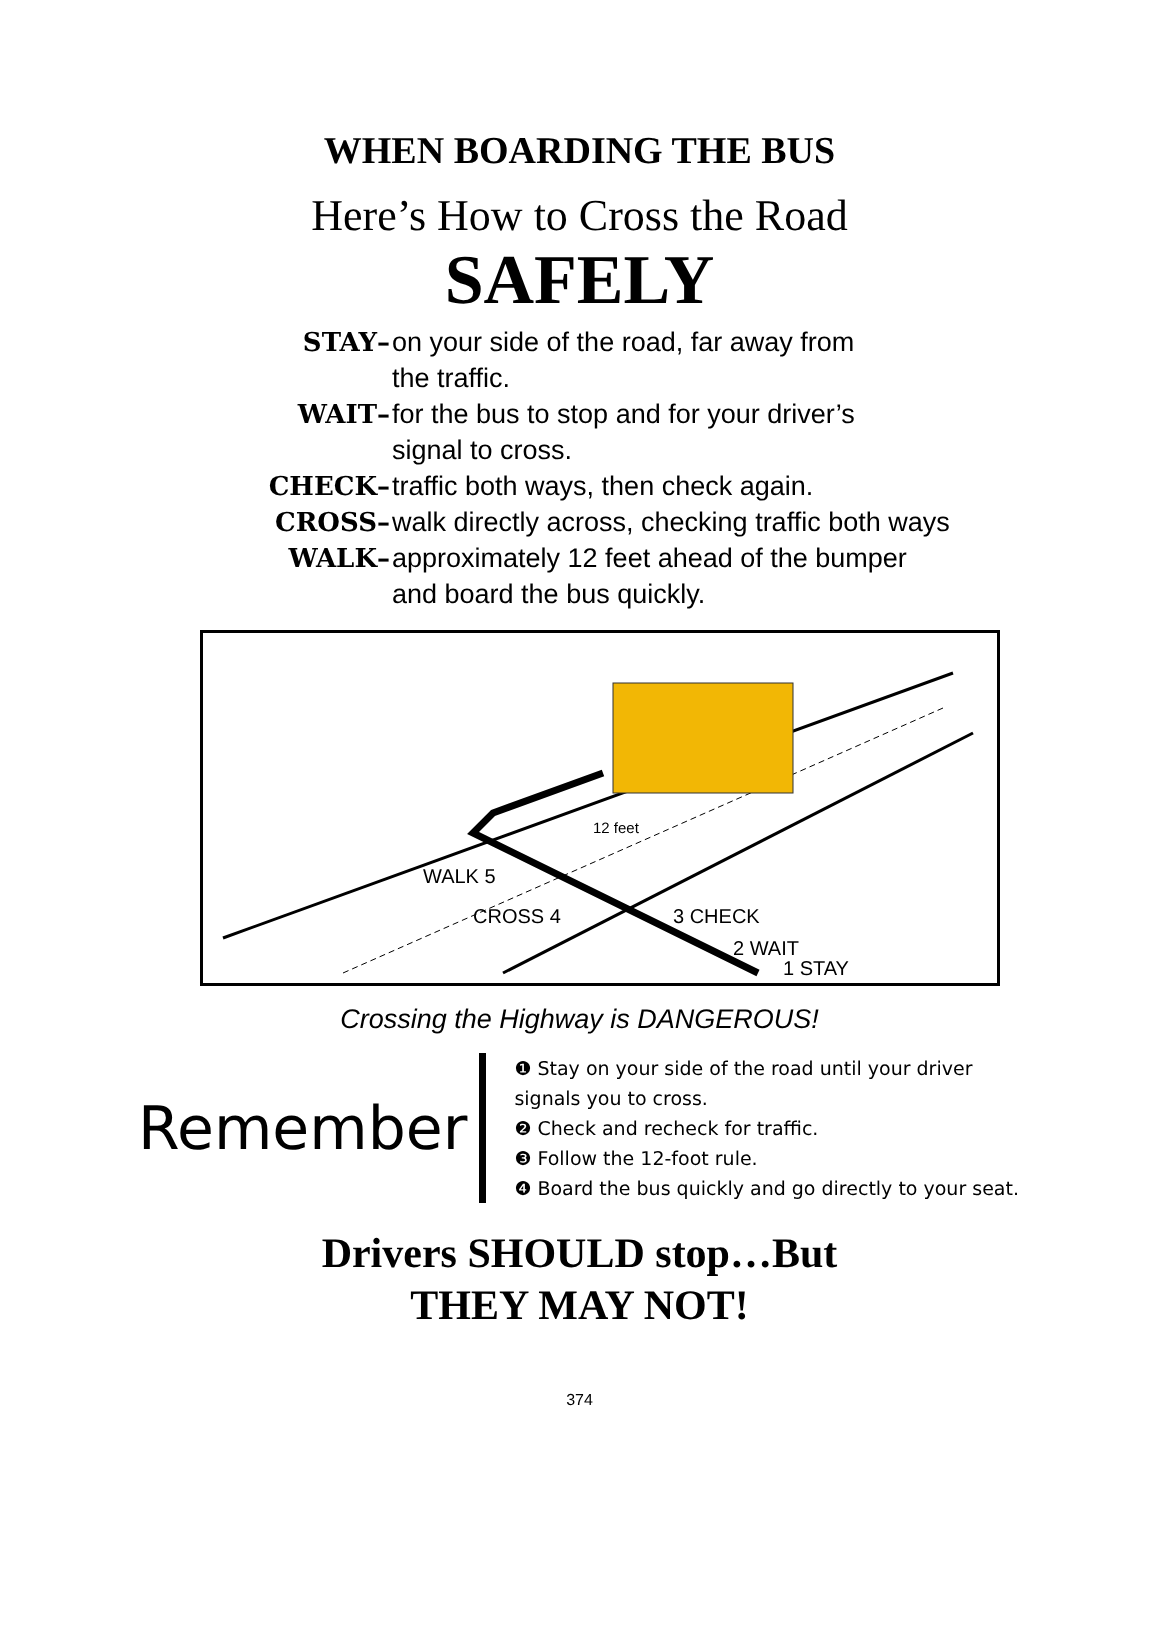WHEN BOARDING THE BUS
Here’s How to Cross the Road
SAFELY
STAY– on your side of the road, far away from
the traffic.
WAIT– for the bus to stop and for your driver’s
signal to cross.
CHECK– traffic both ways, then check again.
CROSS– walk directly across, checking traffic both ways
WALK– approximately 12 feet ahead of the bumper
and board the bus quickly.
12 feet
WALK 5
CROSS 4
3 CHECK
2 WAIT
1 STAY
Crossing the Highway is DANGEROUS!
Remember
❶ Stay on your side of the road until your driver signals you to cross.
❷ Check and recheck for traffic.
❸ Follow the 12-foot rule.
❹ Board the bus quickly and go directly to your seat.
Drivers SHOULD stop…But
THEY MAY NOT!
374